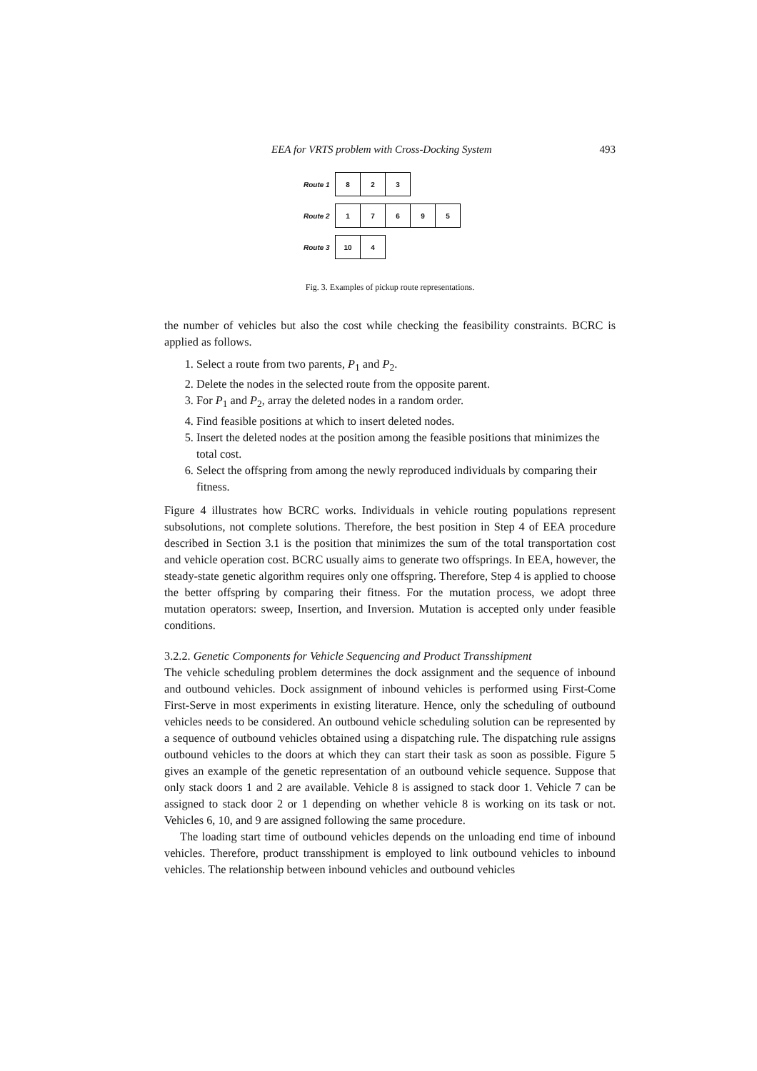EEA for VRTS problem with Cross-Docking System 493
Route 1 8 2 3
Route 2 17695
Route 3 10 4
Fig. 3. Examples of pickup route representations.
the number of vehicles but also the cost while checking the feasibility constraints. BCRC is applied as follows.
1. Select a route from two parents, P<sub>1</sub> and P<sub>2</sub>.
2. Delete the nodes in the selected route from the opposite parent.
3. For P<sub>1</sub> and P<sub>2</sub>, array the deleted nodes in a random order.
4. Find feasible positions at which to insert deleted nodes.
5. Insert the deleted nodes at the position among the feasible positions that minimizes the total cost.
6. Select the offspring from among the newly reproduced individuals by comparing their fitness.
Figure 4 illustrates how BCRC works. Individuals in vehicle routing populations represent subsolutions, not complete solutions. Therefore, the best position in Step 4 of EEA procedure described in Section 3.1 is the position that minimizes the sum of the total transportation cost and vehicle operation cost. BCRC usually aims to generate two offsprings. In EEA, however, the steady-state genetic algorithm requires only one offspring. Therefore, Step 4 is applied to choose the better offspring by comparing their fitness. For the mutation process, we adopt three mutation operators: sweep, Insertion, and Inversion. Mutation is accepted only under feasible conditions.
3.2.2. Genetic Components for Vehicle Sequencing and Product Transshipment
The vehicle scheduling problem determines the dock assignment and the sequence of inbound and outbound vehicles. Dock assignment of inbound vehicles is performed using First-Come First-Serve in most experiments in existing literature. Hence, only the scheduling of outbound vehicles needs to be considered. An outbound vehicle scheduling solution can be represented by a sequence of outbound vehicles obtained using a dispatching rule. The dispatching rule assigns outbound vehicles to the doors at which they can start their task as soon as possible. Figure 5 gives an example of the genetic representation of an outbound vehicle sequence. Suppose that only stack doors 1 and 2 are available. Vehicle 8 is assigned to stack door 1. Vehicle 7 can be assigned to stack door 2 or 1 depending on whether vehicle 8 is working on its task or not. Vehicles 6, 10, and 9 are assigned following the same procedure.
The loading start time of outbound vehicles depends on the unloading end time of inbound vehicles. Therefore, product transshipment is employed to link outbound vehicles to inbound vehicles. The relationship between inbound vehicles and outbound vehicles